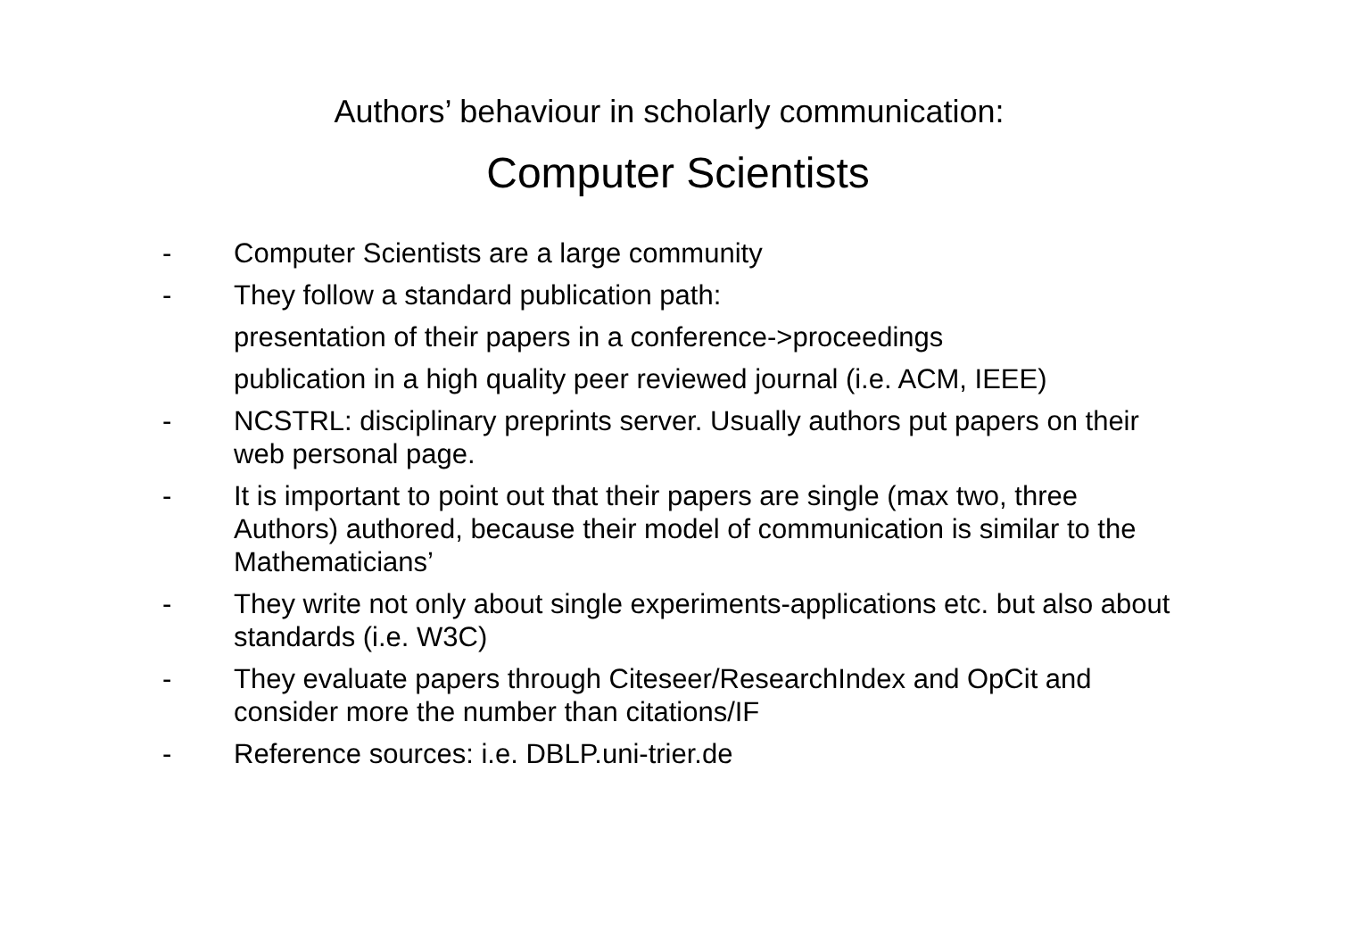Authors’ behaviour in scholarly communication:
Computer Scientists
- Computer Scientists are a large community
- They follow a standard publication path:
presentation of their papers in a conference->proceedings
publication in a high quality peer reviewed journal (i.e. ACM, IEEE)
- NCSTRL: disciplinary preprints server. Usually authors put papers on their web personal page.
- It is important to point out that their papers are single (max two, three Authors) authored, because their model of communication is similar to the Mathematicians’
- They write not only about single experiments-applications etc. but also about standards (i.e. W3C)
- They evaluate papers through Citeseer/ResearchIndex and OpCit and consider more the number than citations/IF
- Reference sources: i.e. DBLP.uni-trier.de